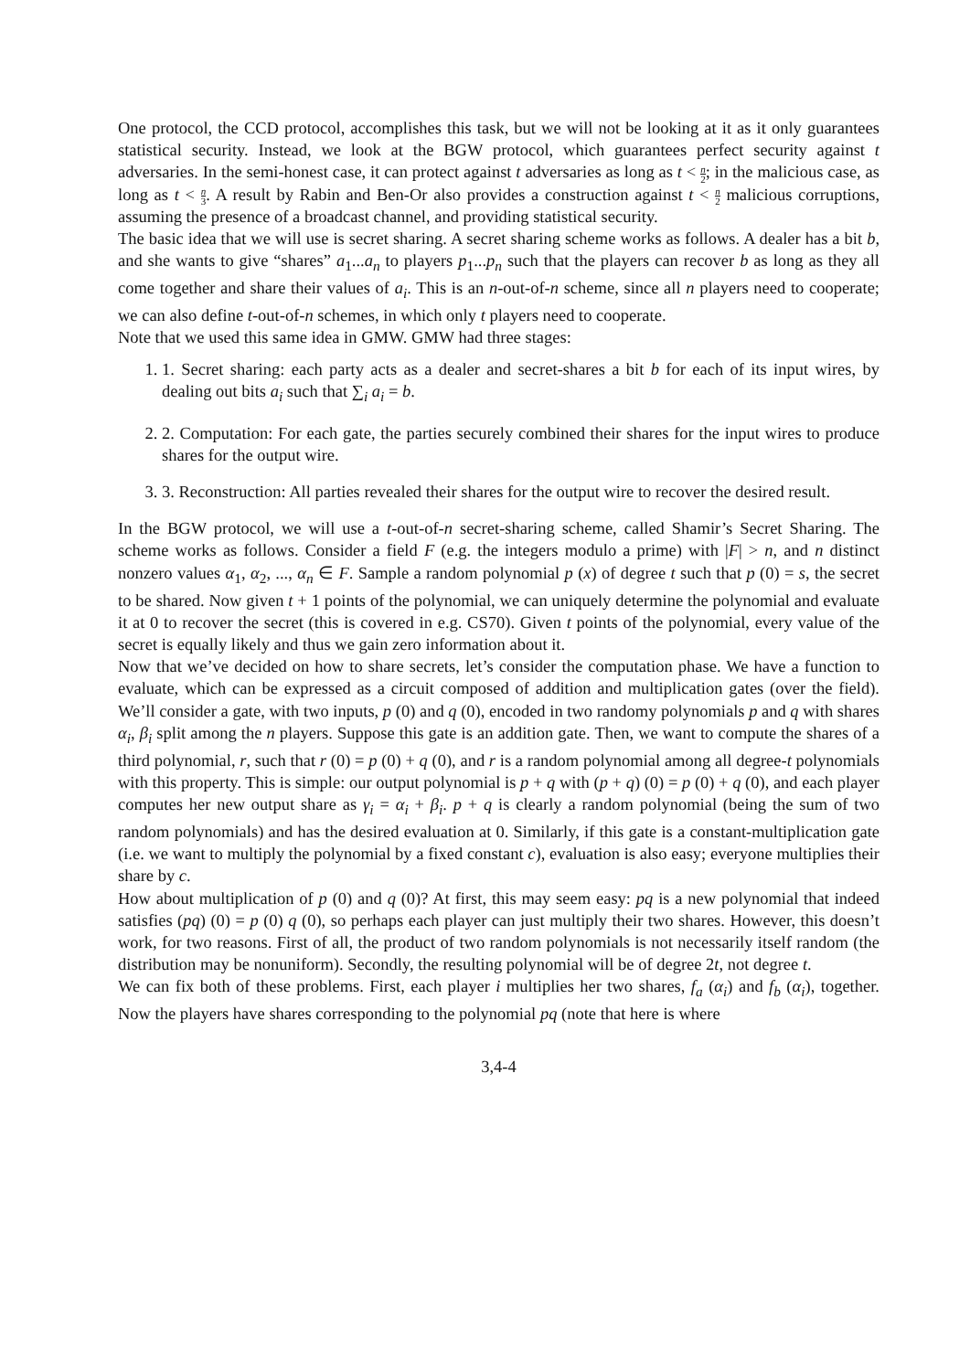One protocol, the CCD protocol, accomplishes this task, but we will not be looking at it as it only guarantees statistical security. Instead, we look at the BGW protocol, which guarantees perfect security against t adversaries. In the semi-honest case, it can protect against t adversaries as long as t < n 2; in the malicious case, as long as t < n 3. A result by Rabin and Ben-Or also provides a construction against t < n 2 malicious corruptions, assuming the presence of a broadcast channel, and providing statistical security.
The basic idea that we will use is secret sharing. A secret sharing scheme works as follows. A dealer has a bit b, and she wants to give “shares” a<sub>1</sub>...a<sub>n</sub> to players p<sub>1</sub>...p<sub>n</sub> such that the players can recover b as long as they all come together and share their values of a<sub>i</sub>. This is an n-out-of-n scheme, since all n players need to cooperate; we can also define t-out-of-n schemes, in which only t players need to cooperate.
Note that we used this same idea in GMW. GMW had three stages:
1. 1. Secret sharing: each party acts as a dealer and secret-shares a bit b for each of its input wires, by dealing out bits a<sub>i</sub> such that ∑<sub>i</sub> a<sub>i</sub> = b.
2. 2. Computation: For each gate, the parties securely combined their shares for the input wires to produce shares for the output wire.
3. 3. Reconstruction: All parties revealed their shares for the output wire to recover the desired result.
In the BGW protocol, we will use a t-out-of-n secret-sharing scheme, called Shamir’s Secret Sharing. The scheme works as follows. Consider a field F (e.g. the integers modulo a prime) with |F| > n, and n distinct nonzero values α<sub>1</sub>, α<sub>2</sub>, ..., α<sub>n</sub> ∈ F. Sample a random polynomial p (x) of degree t such that p (0) = s, the secret to be shared. Now given t + 1 points of the polynomial, we can uniquely determine the polynomial and evaluate it at 0 to recover the secret (this is covered in e.g. CS70). Given t points of the polynomial, every value of the secret is equally likely and thus we gain zero information about it.
Now that we’ve decided on how to share secrets, let’s consider the computation phase. We have a function to evaluate, which can be expressed as a circuit composed of addition and multiplication gates (over the field). We’ll consider a gate, with two inputs, p (0) and q (0), encoded in two randomy polynomials p and q with shares α<sub>i</sub>, β<sub>i</sub> split among the n players. Suppose this gate is an addition gate. Then, we want to compute the shares of a third polynomial, r, such that r (0) = p (0) + q (0), and r is a random polynomial among all degree-t polynomials with this property. This is simple: our output polynomial is p + q with (p + q) (0) = p (0) + q (0), and each player computes her new output share as γ<sub>i</sub> = α<sub>i</sub> + β<sub>i</sub>. p + q is clearly a random polynomial (being the sum of two random polynomials) and has the desired evaluation at 0. Similarly, if this gate is a constant-multiplication gate (i.e. we want to multiply the polynomial by a fixed constant c), evaluation is also easy; everyone multiplies their share by c.
How about multiplication of p (0) and q (0)? At first, this may seem easy: pq is a new polynomial that indeed satisfies (pq) (0) = p (0) q (0), so perhaps each player can just multiply their two shares. However, this doesn’t work, for two reasons. First of all, the product of two random polynomials is not necessarily itself random (the distribution may be nonuniform). Secondly, the resulting polynomial will be of degree 2t, not degree t.
We can fix both of these problems. First, each player i multiplies her two shares, f<sub>a</sub> (α<sub>i</sub>) and f<sub>b</sub> (α<sub>i</sub>), together. Now the players have shares corresponding to the polynomial pq (note that here is where
3,4-4